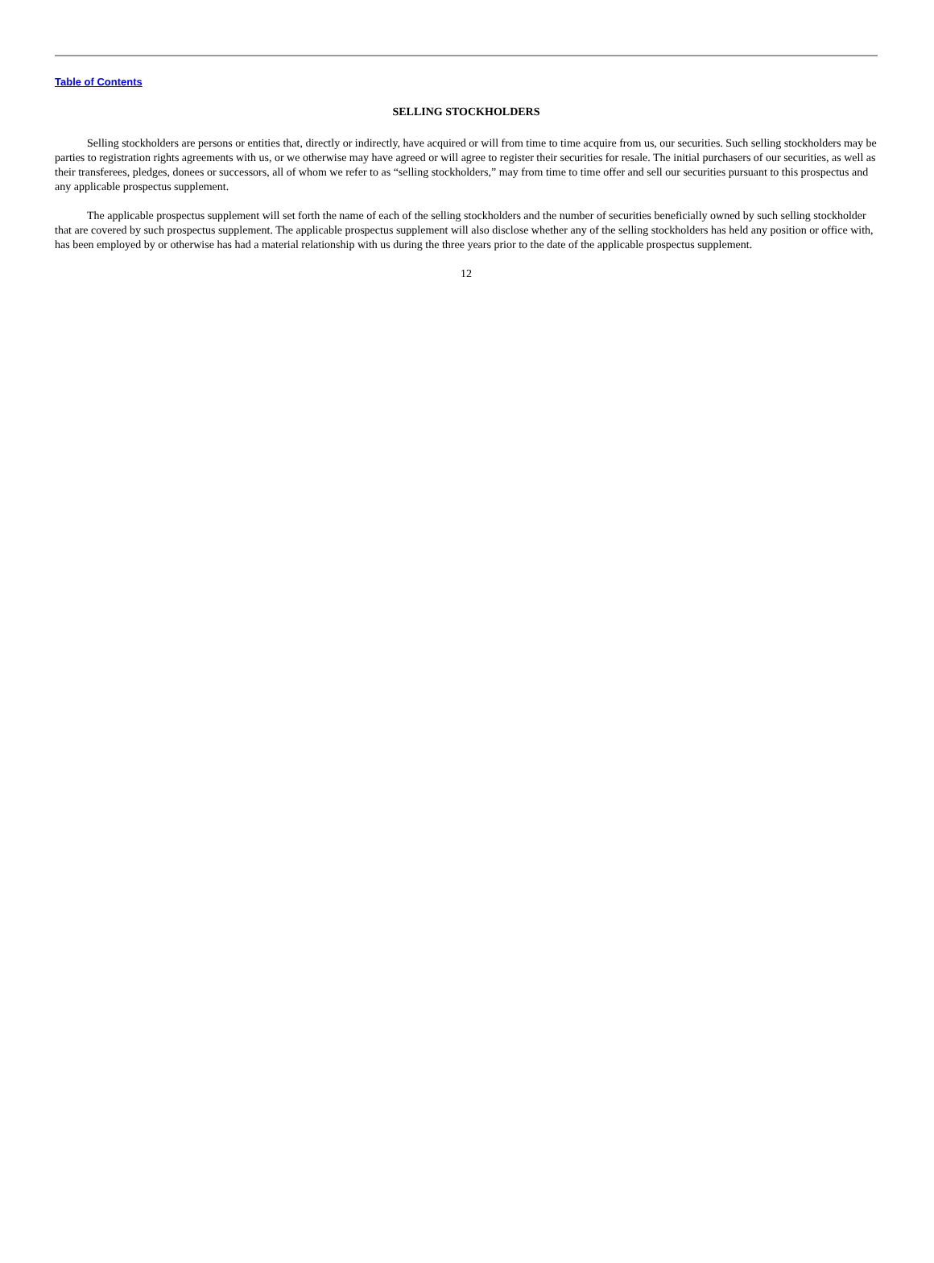Table of Contents
SELLING STOCKHOLDERS
Selling stockholders are persons or entities that, directly or indirectly, have acquired or will from time to time acquire from us, our securities. Such selling stockholders may be parties to registration rights agreements with us, or we otherwise may have agreed or will agree to register their securities for resale. The initial purchasers of our securities, as well as their transferees, pledges, donees or successors, all of whom we refer to as “selling stockholders,” may from time to time offer and sell our securities pursuant to this prospectus and any applicable prospectus supplement.
The applicable prospectus supplement will set forth the name of each of the selling stockholders and the number of securities beneficially owned by such selling stockholder that are covered by such prospectus supplement. The applicable prospectus supplement will also disclose whether any of the selling stockholders has held any position or office with, has been employed by or otherwise has had a material relationship with us during the three years prior to the date of the applicable prospectus supplement.
12